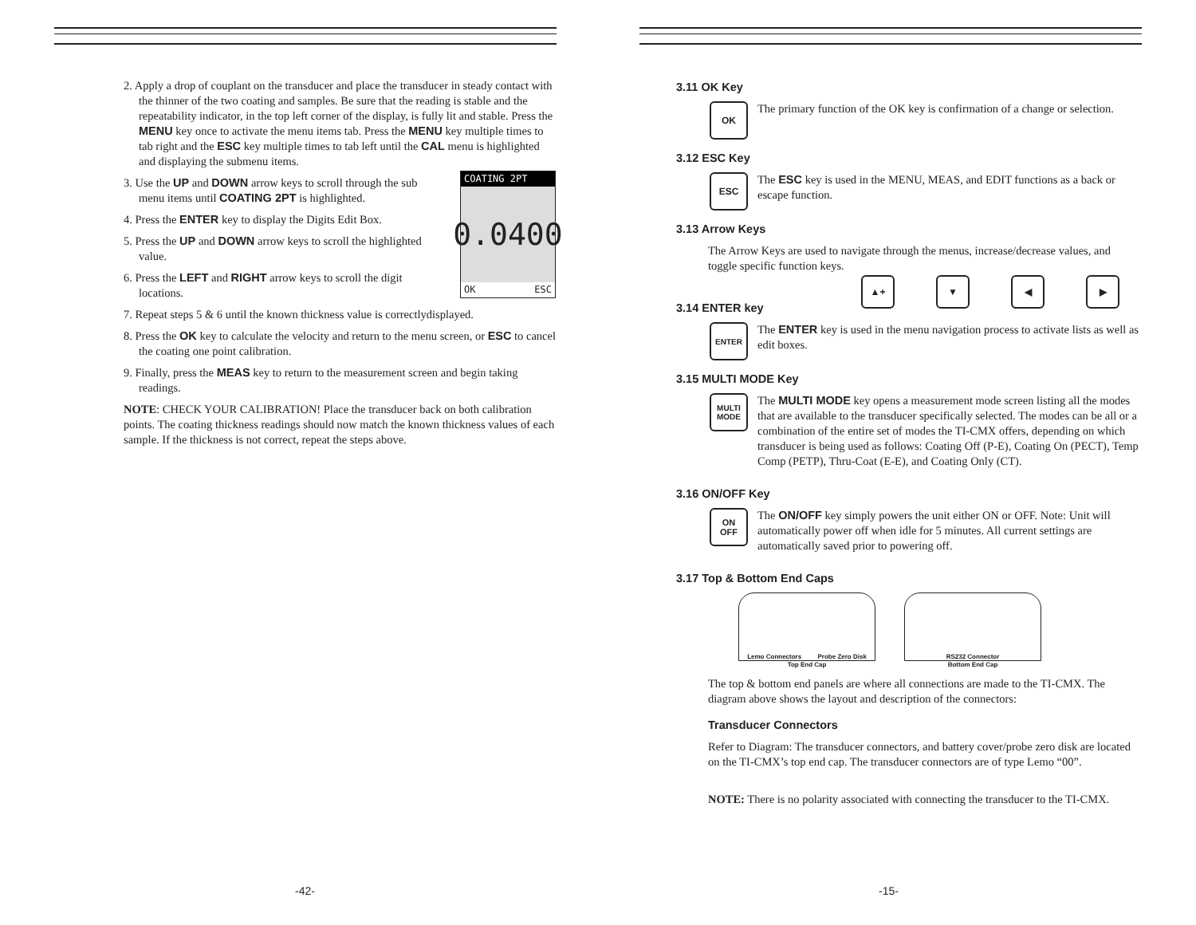2. Apply a drop of couplant on the transducer and place the transducer in steady contact with the thinner of the two coating and samples. Be sure that the reading is stable and the repeatability indicator, in the top left corner of the display, is fully lit and stable. Press the MENU key once to activate the menu items tab. Press the MENU key multiple times to tab right and the ESC key multiple times to tab left until the CAL menu is highlighted and displaying the submenu items.
COATING 2PT
0.0400
OK ESC
3. Use the UP and DOWN arrow keys to scroll through the sub menu items until COATING 2PT is highlighted.
4. Press the ENTER key to display the Digits Edit Box.
5. Press the UP and DOWN arrow keys to scroll the highlighted value.
6. Press the LEFT and RIGHT arrow keys to scroll the digit locations.
7. Repeat steps 5 & 6 until the known thickness value is correctlydisplayed.
8. Press the OK key to calculate the velocity and return to the menu screen, or ESC to cancel the coating one point calibration.
9. Finally, press the MEAS key to return to the measurement screen and begin taking readings.
NOTE: CHECK YOUR CALIBRATION! Place the transducer back on both calibration points. The coating thickness readings should now match the known thickness values of each sample. If the thickness is not correct, repeat the steps above.
-42-
3.11 OK Key
OK
The primary function of the OK key is confirmation of a change or selection.
3.12 ESC Key
ESC
The ESC key is used in the MENU, MEAS, and EDIT functions as a back or escape function.
3.13 Arrow Keys
The Arrow Keys are used to navigate through the menus, increase/decrease values, and toggle specific function keys.
▲+ ▼ ◀ ▶
3.14 ENTER key
ENTER
The ENTER key is used in the menu navigation process to activate lists as well as edit boxes.
3.15 MULTI MODE Key
MULTI MODE
The MULTI MODE key opens a measurement mode screen listing all the modes that are available to the transducer specifically selected. The modes can be all or a combination of the entire set of modes the TI-CMX offers, depending on which transducer is being used as follows: Coating Off (P-E), Coating On (PECT), Temp Comp (PETP), Thru-Coat (E-E), and Coating Only (CT).
3.16 ON/OFF Key
ON
OFF
The ON/OFF key simply powers the unit either ON or OFF. Note: Unit will automatically power off when idle for 5 minutes. All current settings are automatically saved prior to powering off.
3.17 Top & Bottom End Caps
Lemo Connectors Probe Zero Disk
Top End Cap
RS232 Connector
Bottom End Cap
The top & bottom end panels are where all connections are made to the TI-CMX. The diagram above shows the layout and description of the connectors:
Transducer Connectors
Refer to Diagram: The transducer connectors, and battery cover/probe zero disk are located on the TI-CMX’s top end cap. The transducer connectors are of type Lemo “00”.
NOTE: There is no polarity associated with connecting the transducer to the TI-CMX.
-15-